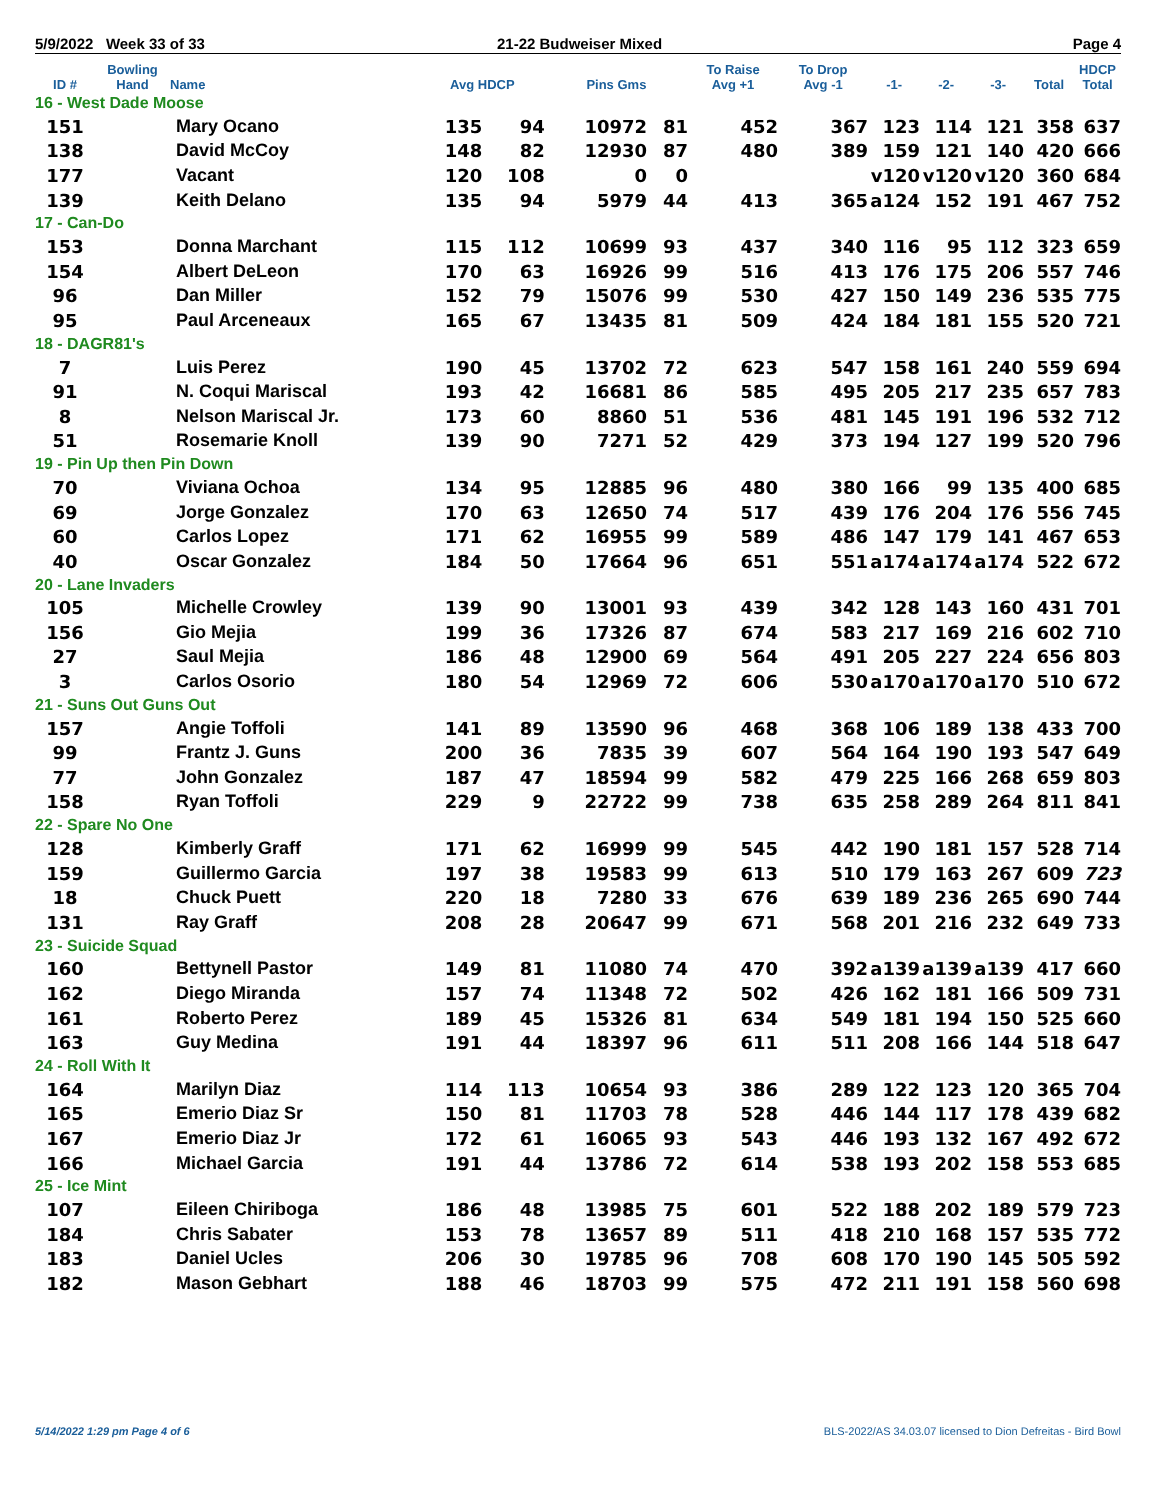5/9/2022 Week 33 of 33 21-22 Budweiser Mixed Page 4
| ID # | Bowling Hand | Name | Avg HDCP | | Pins Gms | | To Raise Avg +1 | To Drop Avg -1 | -1- | -2- | -3- | Total | HDCP Total |
| --- | --- | --- | --- | --- | --- | --- | --- | --- | --- | --- | --- | --- | --- |
| 16 - West Dade Moose | | | | | | | | | | | | | |
| 151 | | Mary Ocano | 135 | 94 | 10972 | 81 | 452 | 367 | 123 | 114 | 121 | 358 | 637 |
| 138 | | David McCoy | 148 | 82 | 12930 | 87 | 480 | 389 | 159 | 121 | 140 | 420 | 666 |
| 177 | | Vacant | 120 | 108 | 0 | 0 | | | v120 | v120 | v120 | 360 | 684 |
| 139 | | Keith Delano | 135 | 94 | 5979 | 44 | 413 | 365 | a124 | 152 | 191 | 467 | 752 |
| 17 - Can-Do | | | | | | | | | | | | | |
| 153 | | Donna Marchant | 115 | 112 | 10699 | 93 | 437 | 340 | 116 | 95 | 112 | 323 | 659 |
| 154 | | Albert DeLeon | 170 | 63 | 16926 | 99 | 516 | 413 | 176 | 175 | 206 | 557 | 746 |
| 96 | | Dan Miller | 152 | 79 | 15076 | 99 | 530 | 427 | 150 | 149 | 236 | 535 | 775 |
| 95 | | Paul Arceneaux | 165 | 67 | 13435 | 81 | 509 | 424 | 184 | 181 | 155 | 520 | 721 |
| 18 - DAGR81's | | | | | | | | | | | | | |
| 7 | | Luis Perez | 190 | 45 | 13702 | 72 | 623 | 547 | 158 | 161 | 240 | 559 | 694 |
| 91 | | N. Coqui Mariscal | 193 | 42 | 16681 | 86 | 585 | 495 | 205 | 217 | 235 | 657 | 783 |
| 8 | | Nelson Mariscal Jr. | 173 | 60 | 8860 | 51 | 536 | 481 | 145 | 191 | 196 | 532 | 712 |
| 51 | | Rosemarie Knoll | 139 | 90 | 7271 | 52 | 429 | 373 | 194 | 127 | 199 | 520 | 796 |
| 19 - Pin Up then Pin Down | | | | | | | | | | | | | |
| 70 | | Viviana Ochoa | 134 | 95 | 12885 | 96 | 480 | 380 | 166 | 99 | 135 | 400 | 685 |
| 69 | | Jorge Gonzalez | 170 | 63 | 12650 | 74 | 517 | 439 | 176 | 204 | 176 | 556 | 745 |
| 60 | | Carlos Lopez | 171 | 62 | 16955 | 99 | 589 | 486 | 147 | 179 | 141 | 467 | 653 |
| 40 | | Oscar Gonzalez | 184 | 50 | 17664 | 96 | 651 | 551 | a174 | a174 | a174 | 522 | 672 |
| 20 - Lane Invaders | | | | | | | | | | | | | |
| 105 | | Michelle Crowley | 139 | 90 | 13001 | 93 | 439 | 342 | 128 | 143 | 160 | 431 | 701 |
| 156 | | Gio Mejia | 199 | 36 | 17326 | 87 | 674 | 583 | 217 | 169 | 216 | 602 | 710 |
| 27 | | Saul Mejia | 186 | 48 | 12900 | 69 | 564 | 491 | 205 | 227 | 224 | 656 | 803 |
| 3 | | Carlos Osorio | 180 | 54 | 12969 | 72 | 606 | 530 | a170 | a170 | a170 | 510 | 672 |
| 21 - Suns Out Guns Out | | | | | | | | | | | | | |
| 157 | | Angie Toffoli | 141 | 89 | 13590 | 96 | 468 | 368 | 106 | 189 | 138 | 433 | 700 |
| 99 | | Frantz J. Guns | 200 | 36 | 7835 | 39 | 607 | 564 | 164 | 190 | 193 | 547 | 649 |
| 77 | | John Gonzalez | 187 | 47 | 18594 | 99 | 582 | 479 | 225 | 166 | 268 | 659 | 803 |
| 158 | | Ryan Toffoli | 229 | 9 | 22722 | 99 | 738 | 635 | 258 | 289 | 264 | 811 | 841 |
| 22 - Spare No One | | | | | | | | | | | | | |
| 128 | | Kimberly Graff | 171 | 62 | 16999 | 99 | 545 | 442 | 190 | 181 | 157 | 528 | 714 |
| 159 | | Guillermo Garcia | 197 | 38 | 19583 | 99 | 613 | 510 | 179 | 163 | 267 | 609 | 723 |
| 18 | | Chuck Puett | 220 | 18 | 7280 | 33 | 676 | 639 | 189 | 236 | 265 | 690 | 744 |
| 131 | | Ray Graff | 208 | 28 | 20647 | 99 | 671 | 568 | 201 | 216 | 232 | 649 | 733 |
| 23 - Suicide Squad | | | | | | | | | | | | | |
| 160 | | Bettynell Pastor | 149 | 81 | 11080 | 74 | 470 | 392 | a139 | a139 | a139 | 417 | 660 |
| 162 | | Diego Miranda | 157 | 74 | 11348 | 72 | 502 | 426 | 162 | 181 | 166 | 509 | 731 |
| 161 | | Roberto Perez | 189 | 45 | 15326 | 81 | 634 | 549 | 181 | 194 | 150 | 525 | 660 |
| 163 | | Guy Medina | 191 | 44 | 18397 | 96 | 611 | 511 | 208 | 166 | 144 | 518 | 647 |
| 24 - Roll With It | | | | | | | | | | | | | |
| 164 | | Marilyn Diaz | 114 | 113 | 10654 | 93 | 386 | 289 | 122 | 123 | 120 | 365 | 704 |
| 165 | | Emerio Diaz Sr | 150 | 81 | 11703 | 78 | 528 | 446 | 144 | 117 | 178 | 439 | 682 |
| 167 | | Emerio Diaz Jr | 172 | 61 | 16065 | 93 | 543 | 446 | 193 | 132 | 167 | 492 | 672 |
| 166 | | Michael Garcia | 191 | 44 | 13786 | 72 | 614 | 538 | 193 | 202 | 158 | 553 | 685 |
| 25 - Ice Mint | | | | | | | | | | | | | |
| 107 | | Eileen Chiriboga | 186 | 48 | 13985 | 75 | 601 | 522 | 188 | 202 | 189 | 579 | 723 |
| 184 | | Chris Sabater | 153 | 78 | 13657 | 89 | 511 | 418 | 210 | 168 | 157 | 535 | 772 |
| 183 | | Daniel Ucles | 206 | 30 | 19785 | 96 | 708 | 608 | 170 | 190 | 145 | 505 | 592 |
| 182 | | Mason Gebhart | 188 | 46 | 18703 | 99 | 575 | 472 | 211 | 191 | 158 | 560 | 698 |
5/14/2022 1:29 pm Page 4 of 6
BLS-2022/AS 34.03.07 licensed to Dion Defreitas - Bird Bowl